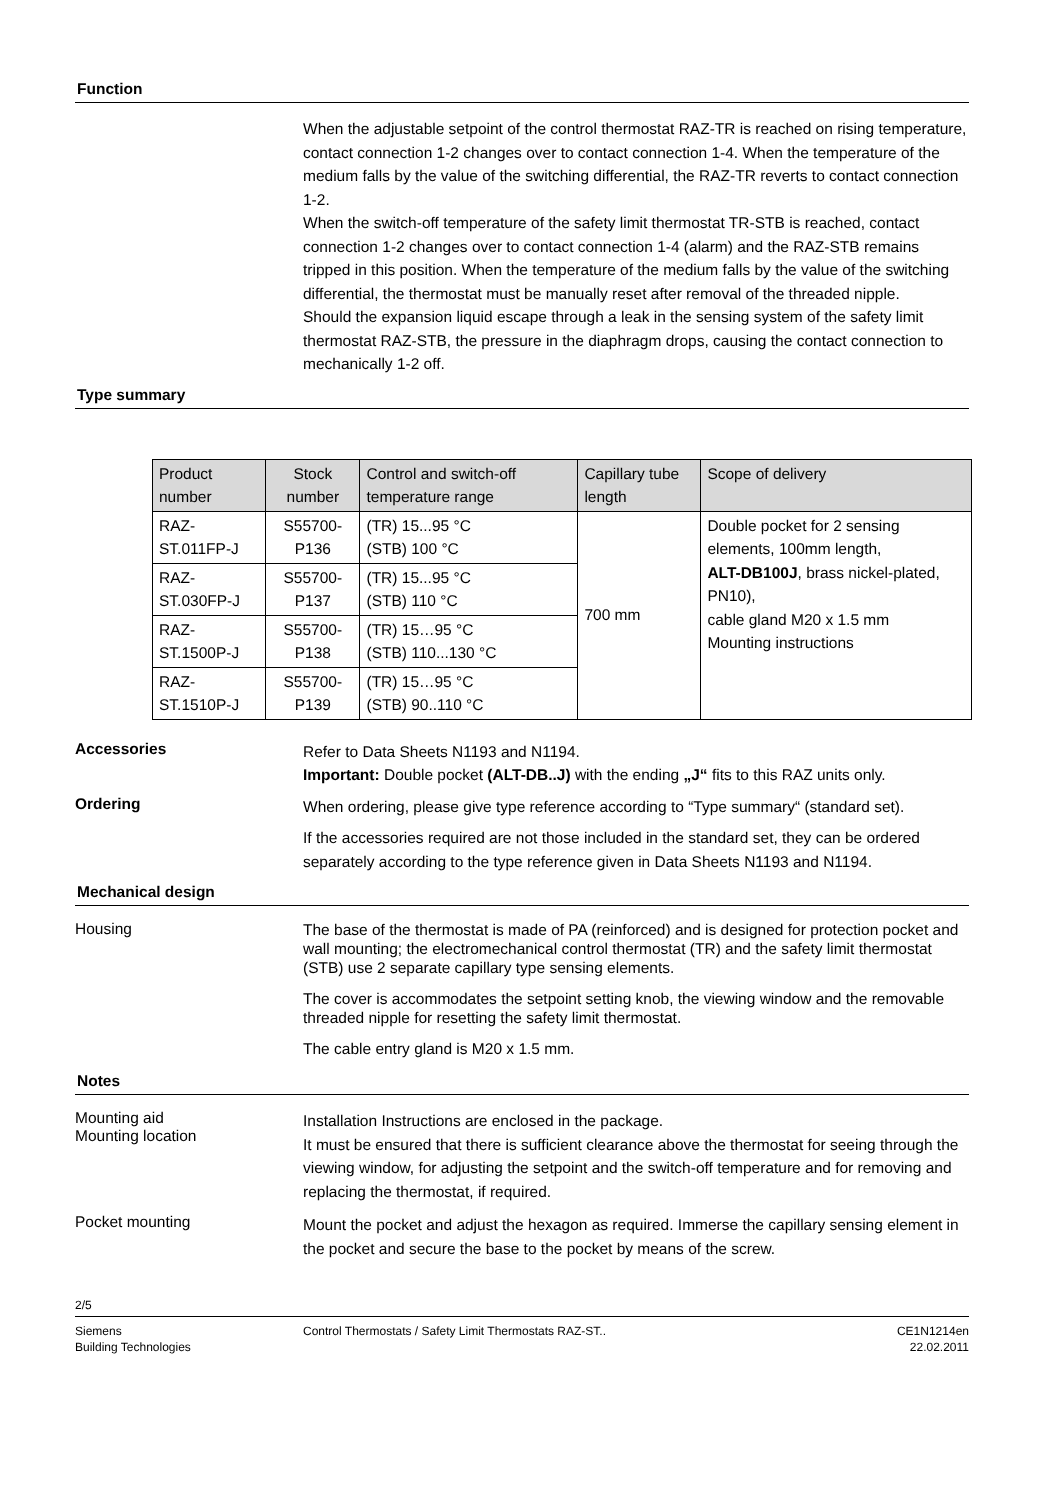Function
When the adjustable setpoint of the control thermostat RAZ-TR is reached on rising temperature, contact connection 1-2 changes over to contact connection 1-4. When the temperature of the medium falls by the value of the switching differential, the RAZ-TR reverts to contact connection 1-2.
When the switch-off temperature of the safety limit thermostat TR-STB is reached, contact connection 1-2 changes over to contact connection 1-4 (alarm) and the RAZ-STB remains tripped in this position. When the temperature of the medium falls by the value of the switching differential, the thermostat must be manually reset after removal of the threaded nipple.
Should the expansion liquid escape through a leak in the sensing system of the safety limit thermostat RAZ-STB, the pressure in the diaphragm drops, causing the contact connection to mechanically 1-2 off.
Type summary
| Product number | Stock number | Control and switch-off temperature range | Capillary tube length | Scope of delivery |
| --- | --- | --- | --- | --- |
| RAZ-ST.011FP-J | S55700-P136 | (TR) 15...95 °C (STB) 100 °C | 700 mm | Double pocket for 2 sensing elements, 100mm length, ALT-DB100J , brass nickel-plated, PN10), cable gland M20 x 1.5 mm Mounting instructions |
| RAZ-ST.030FP-J | S55700-P137 | (TR) 15...95 °C (STB) 110 °C | | |
| RAZ-ST.1500P-J | S55700-P138 | (TR) 15…95 °C (STB) 110...130 °C | | |
| RAZ-ST.1510P-J | S55700-P139 | (TR) 15…95 °C (STB) 90..110 °C | | |
Accessories
Refer to Data Sheets N1193 and N1194.
Important: Double pocket (ALT-DB..J) with the ending „J“ fits to this RAZ units only.
Ordering
When ordering, please give type reference according to “Type summary“ (standard set).
If the accessories required are not those included in the standard set, they can be ordered separately according to the type reference given in Data Sheets N1193 and N1194.
Mechanical design
Housing
The base of the thermostat is made of PA (reinforced) and is designed for protection pocket and wall mounting; the electromechanical control thermostat (TR) and the safety limit thermostat (STB) use 2 separate capillary type sensing elements.
The cover is accommodates the setpoint setting knob, the viewing window and the removable threaded nipple for resetting the safety limit thermostat.
The cable entry gland is M20 x 1.5 mm.
Notes
Mounting aid
Mounting location
Installation Instructions are enclosed in the package.
It must be ensured that there is sufficient clearance above the thermostat for seeing through the viewing window, for adjusting the setpoint and the switch-off temperature and for removing and replacing the thermostat, if required.
Pocket mounting
Mount the pocket and adjust the hexagon as required. Immerse the capillary sensing element in the pocket and secure the base to the pocket by means of the screw.
2/5
Siemens
Building Technologies
Control Thermostats / Safety Limit Thermostats RAZ-ST..
CE1N1214en
22.02.2011